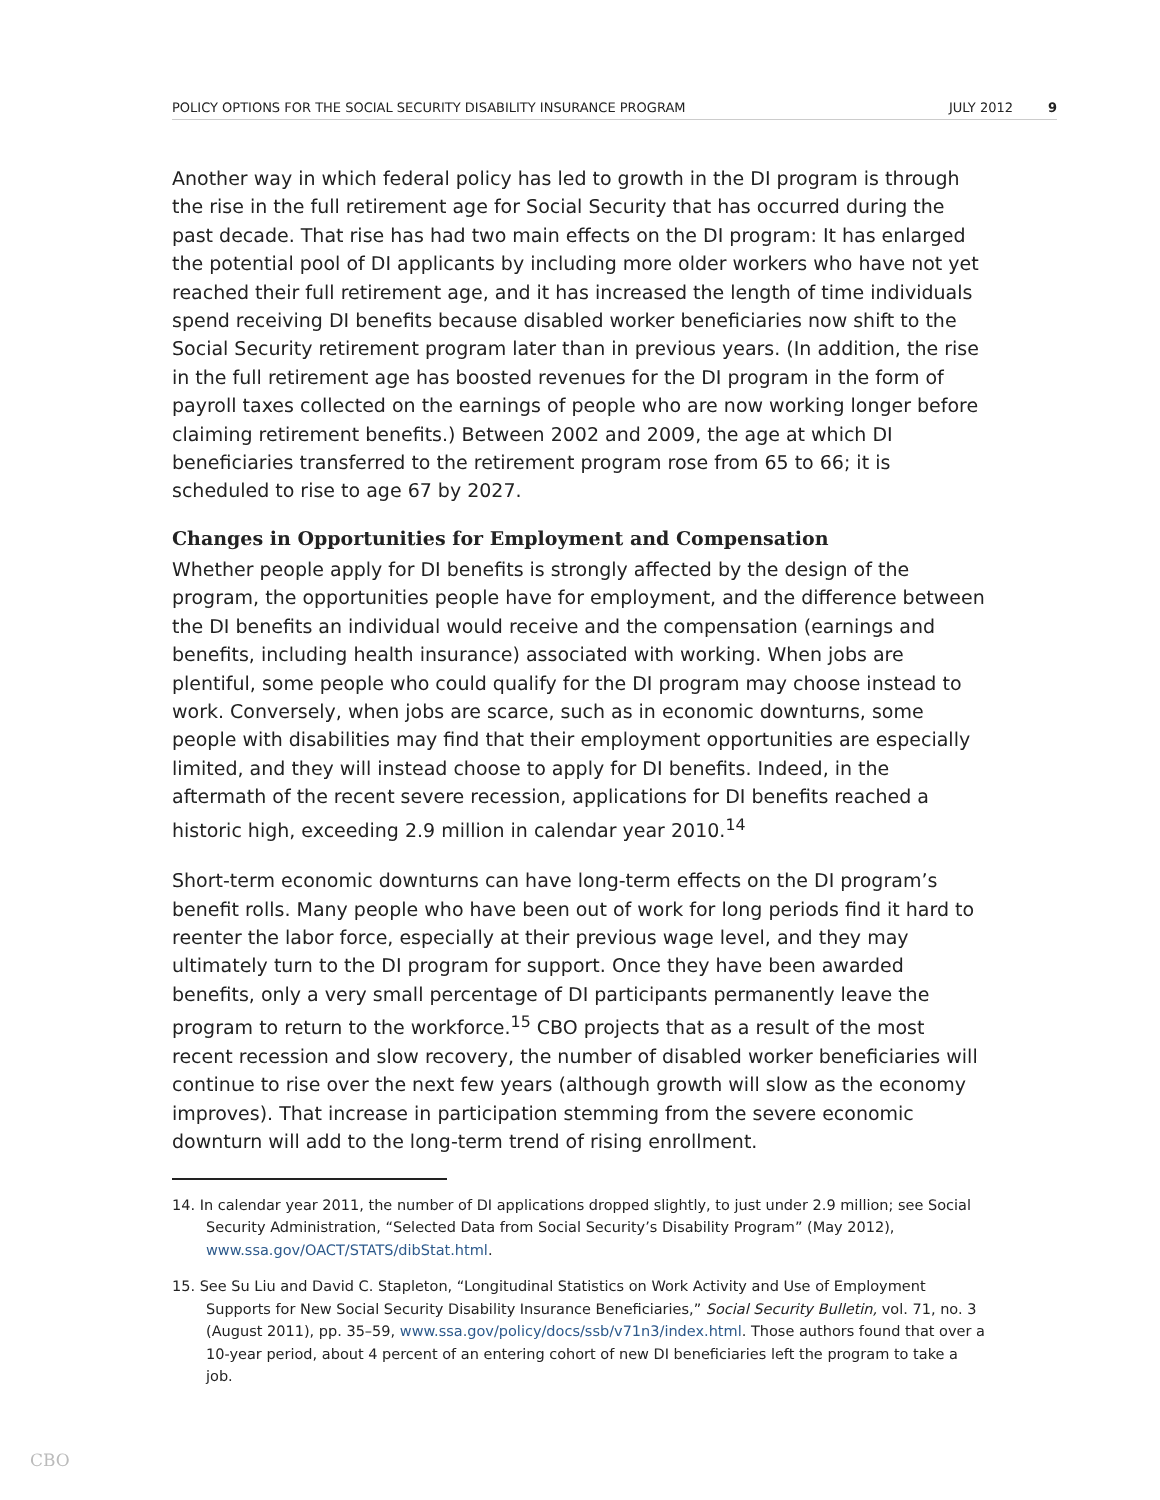POLICY OPTIONS FOR THE SOCIAL SECURITY DISABILITY INSURANCE PROGRAM JULY 2012 9
Another way in which federal policy has led to growth in the DI program is through the rise in the full retirement age for Social Security that has occurred during the past decade. That rise has had two main effects on the DI program: It has enlarged the potential pool of DI applicants by including more older workers who have not yet reached their full retirement age, and it has increased the length of time individuals spend receiving DI benefits because disabled worker beneficiaries now shift to the Social Security retirement program later than in previous years. (In addition, the rise in the full retirement age has boosted revenues for the DI program in the form of payroll taxes collected on the earnings of people who are now working longer before claiming retirement benefits.) Between 2002 and 2009, the age at which DI beneficiaries transferred to the retirement program rose from 65 to 66; it is scheduled to rise to age 67 by 2027.
Changes in Opportunities for Employment and Compensation
Whether people apply for DI benefits is strongly affected by the design of the program, the opportunities people have for employment, and the difference between the DI benefits an individual would receive and the compensation (earnings and benefits, including health insurance) associated with working. When jobs are plentiful, some people who could qualify for the DI program may choose instead to work. Conversely, when jobs are scarce, such as in economic downturns, some people with disabilities may find that their employment opportunities are especially limited, and they will instead choose to apply for DI benefits. Indeed, in the aftermath of the recent severe recession, applications for DI benefits reached a historic high, exceeding 2.9 million in calendar year 2010.<sup>14</sup>
Short-term economic downturns can have long-term effects on the DI program’s benefit rolls. Many people who have been out of work for long periods find it hard to reenter the labor force, especially at their previous wage level, and they may ultimately turn to the DI program for support. Once they have been awarded benefits, only a very small percentage of DI participants permanently leave the program to return to the workforce.<sup>15</sup> CBO projects that as a result of the most recent recession and slow recovery, the number of disabled worker beneficiaries will continue to rise over the next few years (although growth will slow as the economy improves). That increase in participation stemming from the severe economic downturn will add to the long-term trend of rising enrollment.
14. In calendar year 2011, the number of DI applications dropped slightly, to just under 2.9 million; see Social Security Administration, “Selected Data from Social Security’s Disability Program” (May 2012), www.ssa.gov/OACT/STATS/dibStat.html.
15. See Su Liu and David C. Stapleton, “Longitudinal Statistics on Work Activity and Use of Employment Supports for New Social Security Disability Insurance Beneficiaries,” Social Security Bulletin, vol. 71, no. 3 (August 2011), pp. 35–59, www.ssa.gov/policy/docs/ssb/v71n3/index.html. Those authors found that over a 10-year period, about 4 percent of an entering cohort of new DI beneficiaries left the program to take a job.
CBO